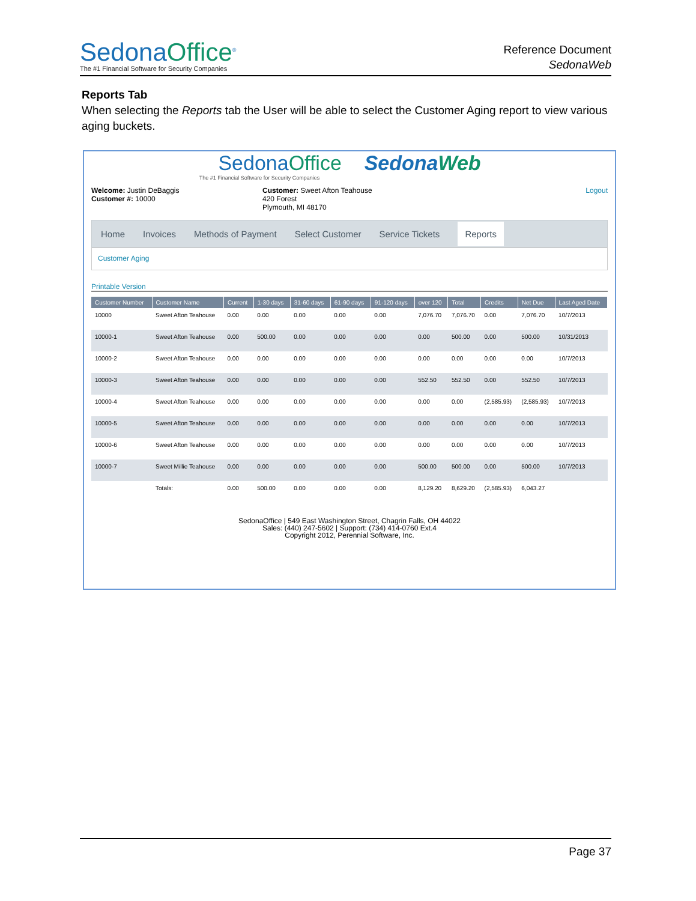SedonaOffice<sup>®</sup>
The #1 Financial Software for Security Companies
Reference Document
SedonaWeb
Reports Tab
When selecting the Reports tab the User will be able to select the Customer Aging report to view various aging buckets.
SedonaOffice SedonaWeb
The #1 Financial Software for Security Companies
Welcome: Justin DeBaggis
Customer #: 10000
Customer: Sweet Afton Teahouse
420 Forest
Plymouth, MI 48170
Logout
Home Invoices Methods of Payment Select Customer Service Tickets Reports
Customer Aging
Printable Version
| Customer Number | Customer Name | Current | 1-30 days | 31-60 days | 61-90 days | 91-120 days | over 120 | Total | Credits | Net Due | Last Aged Date |
| --- | --- | --- | --- | --- | --- | --- | --- | --- | --- | --- | --- |
| 10000 | Sweet Afton Teahouse | 0.00 | 0.00 | 0.00 | 0.00 | 0.00 | 7,076.70 | 7,076.70 | 0.00 | 7,076.70 | 10/7/2013 |
| 10000-1 | Sweet Afton Teahouse | 0.00 | 500.00 | 0.00 | 0.00 | 0.00 | 0.00 | 500.00 | 0.00 | 500.00 | 10/31/2013 |
| 10000-2 | Sweet Afton Teahouse | 0.00 | 0.00 | 0.00 | 0.00 | 0.00 | 0.00 | 0.00 | 0.00 | 0.00 | 10/7/2013 |
| 10000-3 | Sweet Afton Teahouse | 0.00 | 0.00 | 0.00 | 0.00 | 0.00 | 552.50 | 552.50 | 0.00 | 552.50 | 10/7/2013 |
| 10000-4 | Sweet Afton Teahouse | 0.00 | 0.00 | 0.00 | 0.00 | 0.00 | 0.00 | 0.00 | (2,585.93) | (2,585.93) | 10/7/2013 |
| 10000-5 | Sweet Afton Teahouse | 0.00 | 0.00 | 0.00 | 0.00 | 0.00 | 0.00 | 0.00 | 0.00 | 0.00 | 10/7/2013 |
| 10000-6 | Sweet Afton Teahouse | 0.00 | 0.00 | 0.00 | 0.00 | 0.00 | 0.00 | 0.00 | 0.00 | 0.00 | 10/7/2013 |
| 10000-7 | Sweet Millie Teahouse | 0.00 | 0.00 | 0.00 | 0.00 | 0.00 | 500.00 | 500.00 | 0.00 | 500.00 | 10/7/2013 |
| | Totals: | 0.00 | 500.00 | 0.00 | 0.00 | 0.00 | 8,129.20 | 8,629.20 | (2,585.93) | 6,043.27 | |
SedonaOffice | 549 East Washington Street, Chagrin Falls, OH 44022
Sales: (440) 247-5602 | Support: (734) 414-0760 Ext.4
Copyright 2012, Perennial Software, Inc.
Page 37